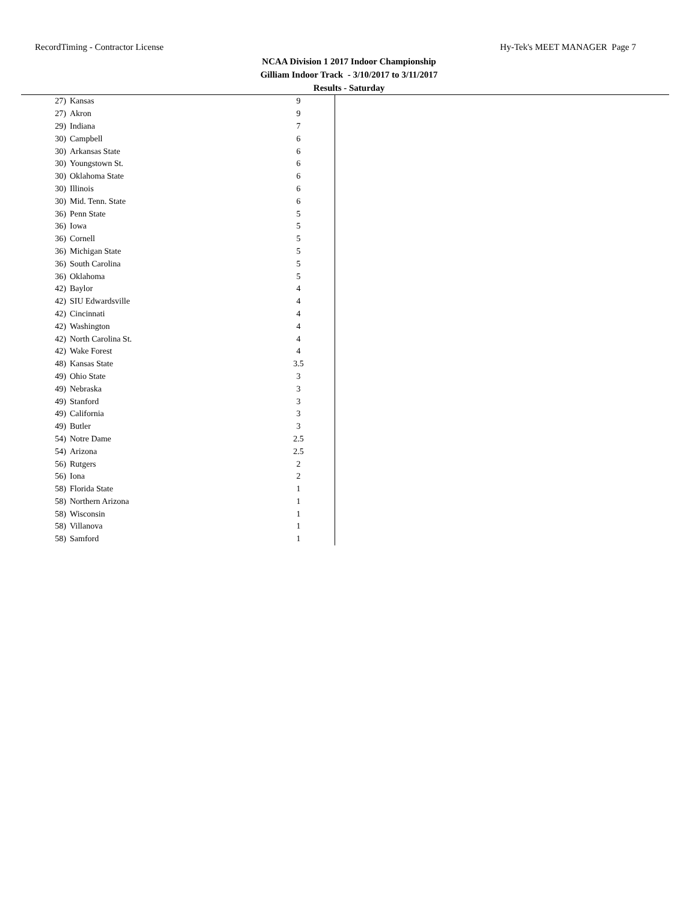RecordTiming - Contractor License Hy-Tek's MEET MANAGER Page 7
NCAA Division 1 2017 Indoor Championship
Gilliam Indoor Track - 3/10/2017 to 3/11/2017
Results - Saturday
| 27) | Kansas | 9 |
| 27) | Akron | 9 |
| 29) | Indiana | 7 |
| 30) | Campbell | 6 |
| 30) | Arkansas State | 6 |
| 30) | Youngstown St. | 6 |
| 30) | Oklahoma State | 6 |
| 30) | Illinois | 6 |
| 30) | Mid. Tenn. State | 6 |
| 36) | Penn State | 5 |
| 36) | Iowa | 5 |
| 36) | Cornell | 5 |
| 36) | Michigan State | 5 |
| 36) | South Carolina | 5 |
| 36) | Oklahoma | 5 |
| 42) | Baylor | 4 |
| 42) | SIU Edwardsville | 4 |
| 42) | Cincinnati | 4 |
| 42) | Washington | 4 |
| 42) | North Carolina St. | 4 |
| 42) | Wake Forest | 4 |
| 48) | Kansas State | 3.5 |
| 49) | Ohio State | 3 |
| 49) | Nebraska | 3 |
| 49) | Stanford | 3 |
| 49) | California | 3 |
| 49) | Butler | 3 |
| 54) | Notre Dame | 2.5 |
| 54) | Arizona | 2.5 |
| 56) | Rutgers | 2 |
| 56) | Iona | 2 |
| 58) | Florida State | 1 |
| 58) | Northern Arizona | 1 |
| 58) | Wisconsin | 1 |
| 58) | Villanova | 1 |
| 58) | Samford | 1 |